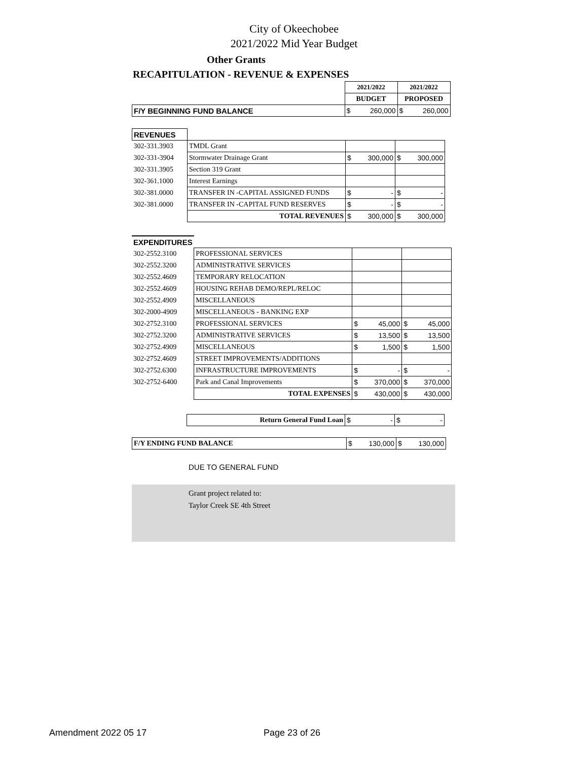City of Okeechobee
2021/2022 Mid Year Budget
Other Grants
RECAPITULATION - REVENUE & EXPENSES
| | | 2021/2022 | | 2021/2022 | |
| | | BUDGET | | PROPOSED | |
| F/Y BEGINNING FUND BALANCE | | $ | 260,000 | $ | 260,000 |
| REVENUES | | | | | |
| 302-331.3903 | TMDL Grant | | | | |
| 302-331-3904 | Stormwater Drainage Grant | $ | 300,000 | $ | 300,000 |
| 302-331.3905 | Section 319 Grant | | | | |
| 302-361.1000 | Interest Earnings | | | | |
| 302-381.0000 | TRANSFER IN -CAPITAL ASSIGNED FUNDS | $ | - | $ | - |
| 302-381.0000 | TRANSFER IN -CAPITAL FUND RESERVES | $ | - | $ | - |
| | TOTAL REVENUES | $ | 300,000 | $ | 300,000 |
| EXPENDITURES | | | | | |
| 302-2552.3100 | PROFESSIONAL SERVICES | | | | |
| 302-2552.3200 | ADMINISTRATIVE SERVICES | | | | |
| 302-2552.4609 | TEMPORARY RELOCATION | | | | |
| 302-2552.4609 | HOUSING REHAB DEMO/REPL/RELOC | | | | |
| 302-2552.4909 | MISCELLANEOUS | | | | |
| 302-2000-4909 | MISCELLANEOUS - BANKING EXP | | | | |
| 302-2752.3100 | PROFESSIONAL SERVICES | $ | 45,000 | $ | 45,000 |
| 302-2752.3200 | ADMINISTRATIVE SERVICES | $ | 13,500 | $ | 13,500 |
| 302-2752.4909 | MISCELLANEOUS | $ | 1,500 | $ | 1,500 |
| 302-2752.4609 | STREET IMPROVEMENTS/ADDITIONS | | | | |
| 302-2752.6300 | INFRASTRUCTURE IMPROVEMENTS | $ | - | $ | - |
| 302-2752-6400 | Park and Canal Improvements | $ | 370,000 | $ | 370,000 |
| | TOTAL EXPENSES | $ | 430,000 | $ | 430,000 |
| | Return General Fund Loan | $ | - | $ | - |
| F/Y ENDING FUND BALANCE | $ | 130,000 | $ | 130,000 |
DUE TO GENERAL FUND
Grant project related to:
Taylor Creek SE 4th Street
Amendment 2022 05 17 Page 23 of 26